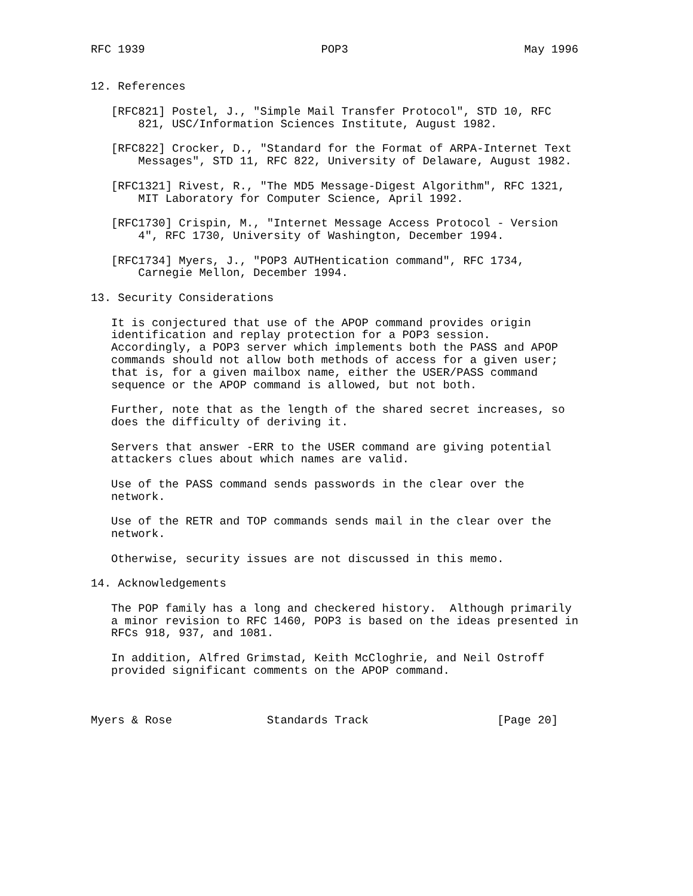RFC 1939                          POP3                          May 1996


12. References

   [RFC821] Postel, J., "Simple Mail Transfer Protocol", STD 10, RFC
       821, USC/Information Sciences Institute, August 1982.

   [RFC822] Crocker, D., "Standard for the Format of ARPA-Internet Text
       Messages", STD 11, RFC 822, University of Delaware, August 1982.

   [RFC1321] Rivest, R., "The MD5 Message-Digest Algorithm", RFC 1321,
       MIT Laboratory for Computer Science, April 1992.

   [RFC1730] Crispin, M., "Internet Message Access Protocol - Version
       4", RFC 1730, University of Washington, December 1994.

   [RFC1734] Myers, J., "POP3 AUTHentication command", RFC 1734,
       Carnegie Mellon, December 1994.

13. Security Considerations

   It is conjectured that use of the APOP command provides origin
   identification and replay protection for a POP3 session.
   Accordingly, a POP3 server which implements both the PASS and APOP
   commands should not allow both methods of access for a given user;
   that is, for a given mailbox name, either the USER/PASS command
   sequence or the APOP command is allowed, but not both.

   Further, note that as the length of the shared secret increases, so
   does the difficulty of deriving it.

   Servers that answer -ERR to the USER command are giving potential
   attackers clues about which names are valid.

   Use of the PASS command sends passwords in the clear over the
   network.

   Use of the RETR and TOP commands sends mail in the clear over the
   network.

   Otherwise, security issues are not discussed in this memo.

14. Acknowledgements

   The POP family has a long and checkered history.  Although primarily
   a minor revision to RFC 1460, POP3 is based on the ideas presented in
   RFCs 918, 937, and 1081.

   In addition, Alfred Grimstad, Keith McCloghrie, and Neil Ostroff
   provided significant comments on the APOP command.



Myers & Rose              Standards Track                   [Page 20]